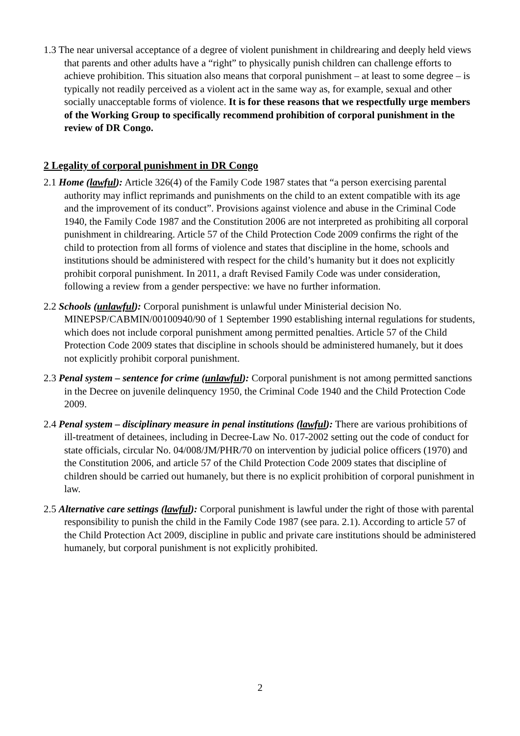1.3 The near universal acceptance of a degree of violent punishment in childrearing and deeply held views that parents and other adults have a “right” to physically punish children can challenge efforts to achieve prohibition. This situation also means that corporal punishment – at least to some degree – is typically not readily perceived as a violent act in the same way as, for example, sexual and other socially unacceptable forms of violence. It is for these reasons that we respectfully urge members of the Working Group to specifically recommend prohibition of corporal punishment in the review of DR Congo.
2 Legality of corporal punishment in DR Congo
2.1 Home (lawful): Article 326(4) of the Family Code 1987 states that “a person exercising parental authority may inflict reprimands and punishments on the child to an extent compatible with its age and the improvement of its conduct”. Provisions against violence and abuse in the Criminal Code 1940, the Family Code 1987 and the Constitution 2006 are not interpreted as prohibiting all corporal punishment in childrearing. Article 57 of the Child Protection Code 2009 confirms the right of the child to protection from all forms of violence and states that discipline in the home, schools and institutions should be administered with respect for the child’s humanity but it does not explicitly prohibit corporal punishment. In 2011, a draft Revised Family Code was under consideration, following a review from a gender perspective: we have no further information.
2.2 Schools (unlawful): Corporal punishment is unlawful under Ministerial decision No. MINEPSP/CABMIN/00100940/90 of 1 September 1990 establishing internal regulations for students, which does not include corporal punishment among permitted penalties. Article 57 of the Child Protection Code 2009 states that discipline in schools should be administered humanely, but it does not explicitly prohibit corporal punishment.
2.3 Penal system – sentence for crime (unlawful): Corporal punishment is not among permitted sanctions in the Decree on juvenile delinquency 1950, the Criminal Code 1940 and the Child Protection Code 2009.
2.4 Penal system – disciplinary measure in penal institutions (lawful): There are various prohibitions of ill-treatment of detainees, including in Decree-Law No. 017-2002 setting out the code of conduct for state officials, circular No. 04/008/JM/PHR/70 on intervention by judicial police officers (1970) and the Constitution 2006, and article 57 of the Child Protection Code 2009 states that discipline of children should be carried out humanely, but there is no explicit prohibition of corporal punishment in law.
2.5 Alternative care settings (lawful): Corporal punishment is lawful under the right of those with parental responsibility to punish the child in the Family Code 1987 (see para. 2.1). According to article 57 of the Child Protection Act 2009, discipline in public and private care institutions should be administered humanely, but corporal punishment is not explicitly prohibited.
2